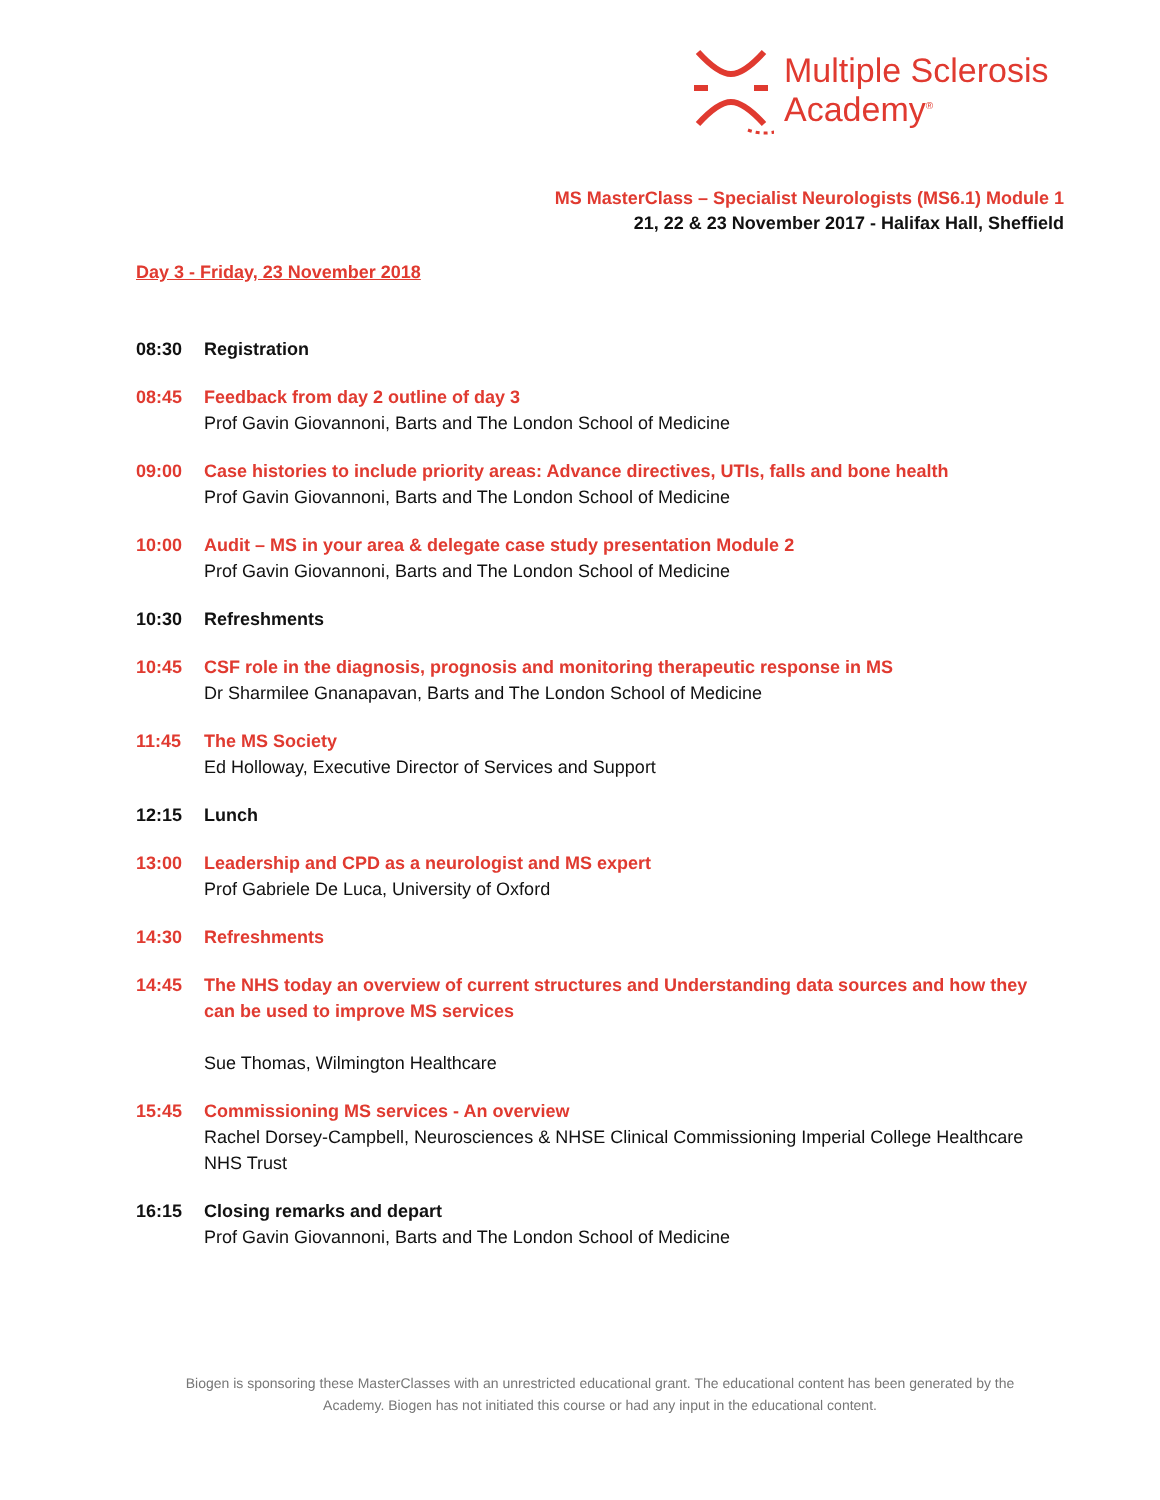Multiple Sclerosis
Academy<sup>®</sup>
MS MasterClass – Specialist Neurologists (MS6.1) Module 1
21, 22 & 23 November 2017 - Halifax Hall, Sheffield
Day 3 - Friday, 23 November 2018
08:30 Registration
08:45 Feedback from day 2 outline of day 3
Prof Gavin Giovannoni, Barts and The London School of Medicine
09:00 Case histories to include priority areas: Advance directives, UTIs, falls and bone health
Prof Gavin Giovannoni, Barts and The London School of Medicine
10:00 Audit – MS in your area & delegate case study presentation Module 2
Prof Gavin Giovannoni, Barts and The London School of Medicine
10:30 Refreshments
10:45 CSF role in the diagnosis, prognosis and monitoring therapeutic response in MS
Dr Sharmilee Gnanapavan, Barts and The London School of Medicine
11:45 The MS Society
Ed Holloway, Executive Director of Services and Support
12:15 Lunch
13:00 Leadership and CPD as a neurologist and MS expert
Prof Gabriele De Luca, University of Oxford
14:30 Refreshments
14:45 The NHS today an overview of current structures and Understanding data sources and how they can be used to improve MS services
Sue Thomas, Wilmington Healthcare
15:45 Commissioning MS services - An overview
Rachel Dorsey-Campbell, Neurosciences & NHSE Clinical Commissioning Imperial College Healthcare NHS Trust
16:15 Closing remarks and depart
Prof Gavin Giovannoni, Barts and The London School of Medicine
Biogen is sponsoring these MasterClasses with an unrestricted educational grant. The educational content has been generated by the Academy. Biogen has not initiated this course or had any input in the educational content.